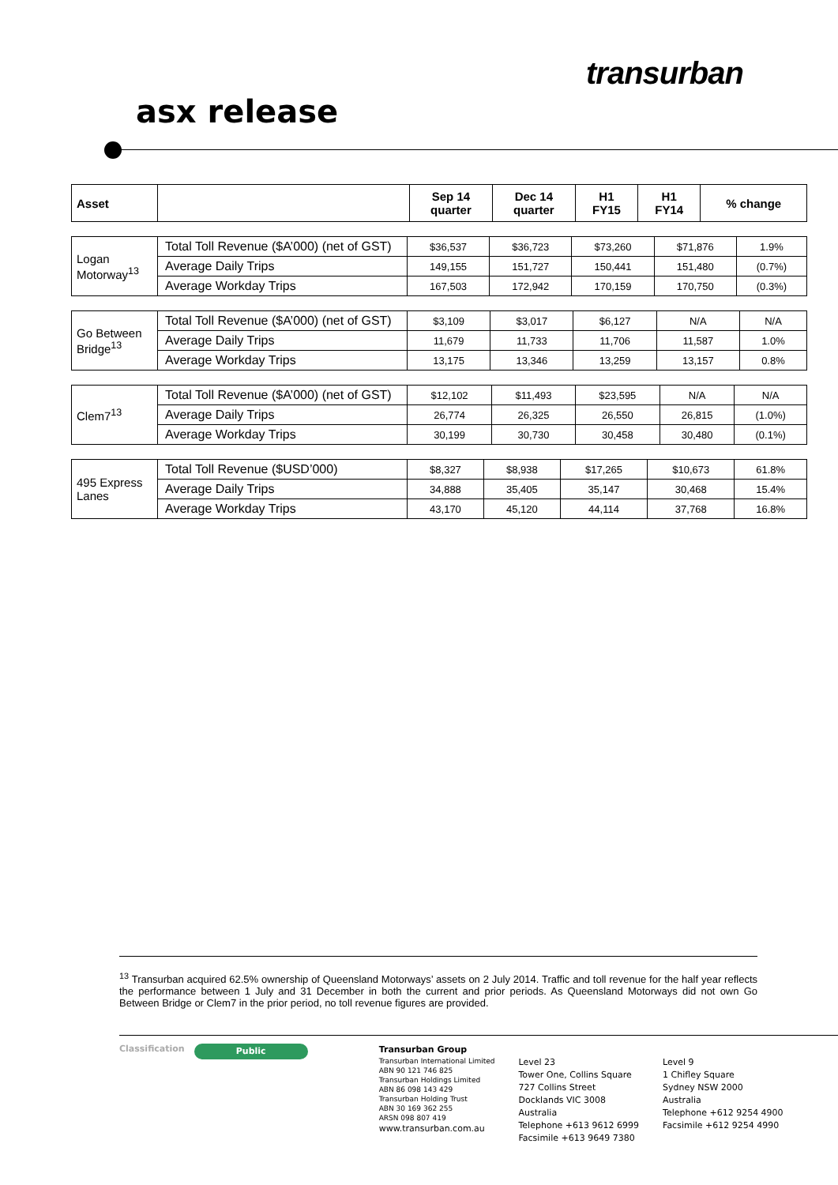transurban
asx release
| Asset | | Sep 14 quarter | Dec 14 quarter | H1 FY15 | H1 FY14 | % change |
| --- | --- | --- | --- | --- | --- | --- |
| Logan Motorway<sup>13</sup> | Total Toll Revenue ($A’000) (net of GST) | $36,537 | $36,723 | $73,260 | $71,876 | 1.9% |
| | Average Daily Trips | 149,155 | 151,727 | 150,441 | 151,480 | (0.7%) |
| | Average Workday Trips | 167,503 | 172,942 | 170,159 | 170,750 | (0.3%) |
| Go Between Bridge<sup>13</sup> | Total Toll Revenue ($A’000) (net of GST) | $3,109 | $3,017 | $6,127 | N/A | N/A |
| | Average Daily Trips | 11,679 | 11,733 | 11,706 | 11,587 | 1.0% |
| | Average Workday Trips | 13,175 | 13,346 | 13,259 | 13,157 | 0.8% |
| Clem7<sup>13</sup> | Total Toll Revenue ($A’000) (net of GST) | $12,102 | $11,493 | $23,595 | N/A | N/A |
| | Average Daily Trips | 26,774 | 26,325 | 26,550 | 26,815 | (1.0%) |
| | Average Workday Trips | 30,199 | 30,730 | 30,458 | 30,480 | (0.1%) |
| 495 Express Lanes | Total Toll Revenue ($USD’000) | $8,327 | $8,938 | $17,265 | $10,673 | 61.8% |
| | Average Daily Trips | 34,888 | 35,405 | 35,147 | 30,468 | 15.4% |
| | Average Workday Trips | 43,170 | 45,120 | 44,114 | 37,768 | 16.8% |
<sup>13</sup> Transurban acquired 62.5% ownership of Queensland Motorways’ assets on 2 July 2014. Traffic and toll revenue for the half year reflects the performance between 1 July and 31 December in both the current and prior periods. As Queensland Motorways did not own Go Between Bridge or Clem7 in the prior period, no toll revenue figures are provided.
Classification
Public
Transurban Group
Transurban International Limited
ABN 90 121 746 825
Transurban Holdings Limited
ABN 86 098 143 429
Transurban Holding Trust
ABN 30 169 362 255
ARSN 098 807 419
www.transurban.com.au
Level 23
Tower One, Collins Square
727 Collins Street
Docklands VIC 3008
Australia
Telephone +613 9612 6999
Facsimile +613 9649 7380
Level 9
1 Chifley Square
Sydney NSW 2000
Australia
Telephone +612 9254 4900
Facsimile +612 9254 4990